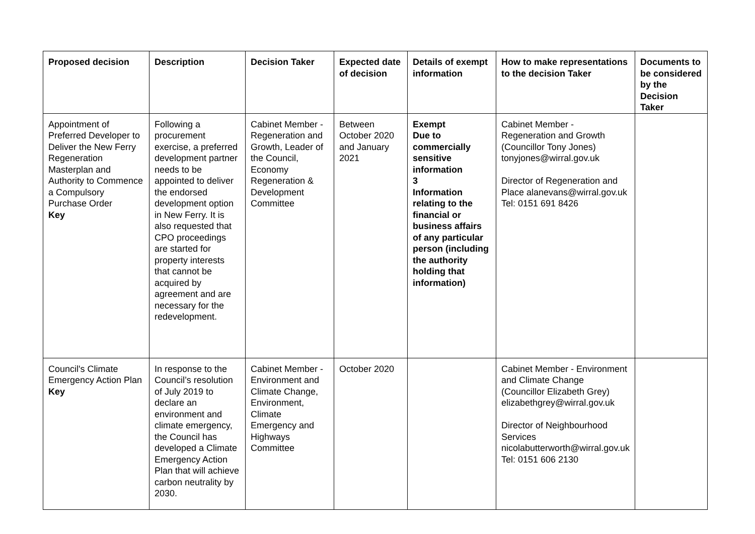| Proposed decision | Description | Decision Taker | Expected date of decision | Details of exempt information | How to make representations to the decision Taker | Documents to be considered by the Decision Taker |
| --- | --- | --- | --- | --- | --- | --- |
| Appointment of Preferred Developer to Deliver the New Ferry Regeneration Masterplan and Authority to Commence a Compulsory Purchase Order Key | Following a procurement exercise, a preferred development partner needs to be appointed to deliver the endorsed development option in New Ferry. It is also requested that CPO proceedings are started for property interests that cannot be acquired by agreement and are necessary for the redevelopment. | Cabinet Member - Regeneration and Growth, Leader of the Council, Economy Regeneration & Development Committee | Between October 2020 and January 2021 | Exempt Due to commercially sensitive information 3 Information relating to the financial or business affairs of any particular person (including the authority holding that information) | Cabinet Member - Regeneration and Growth (Councillor Tony Jones) tonyjones@wirral.gov.uk Director of Regeneration and Place alanevans@wirral.gov.uk Tel: 0151 691 8426 | |
| Council's Climate Emergency Action Plan Key | In response to the Council’s resolution of July 2019 to declare an environment and climate emergency, the Council has developed a Climate Emergency Action Plan that will achieve carbon neutrality by 2030. | Cabinet Member - Environment and Climate Change, Environment, Climate Emergency and Highways Committee | October 2020 | | Cabinet Member - Environment and Climate Change (Councillor Elizabeth Grey) elizabethgrey@wirral.gov.uk Director of Neighbourhood Services nicolabutterworth@wirral.gov.uk Tel: 0151 606 2130 | |